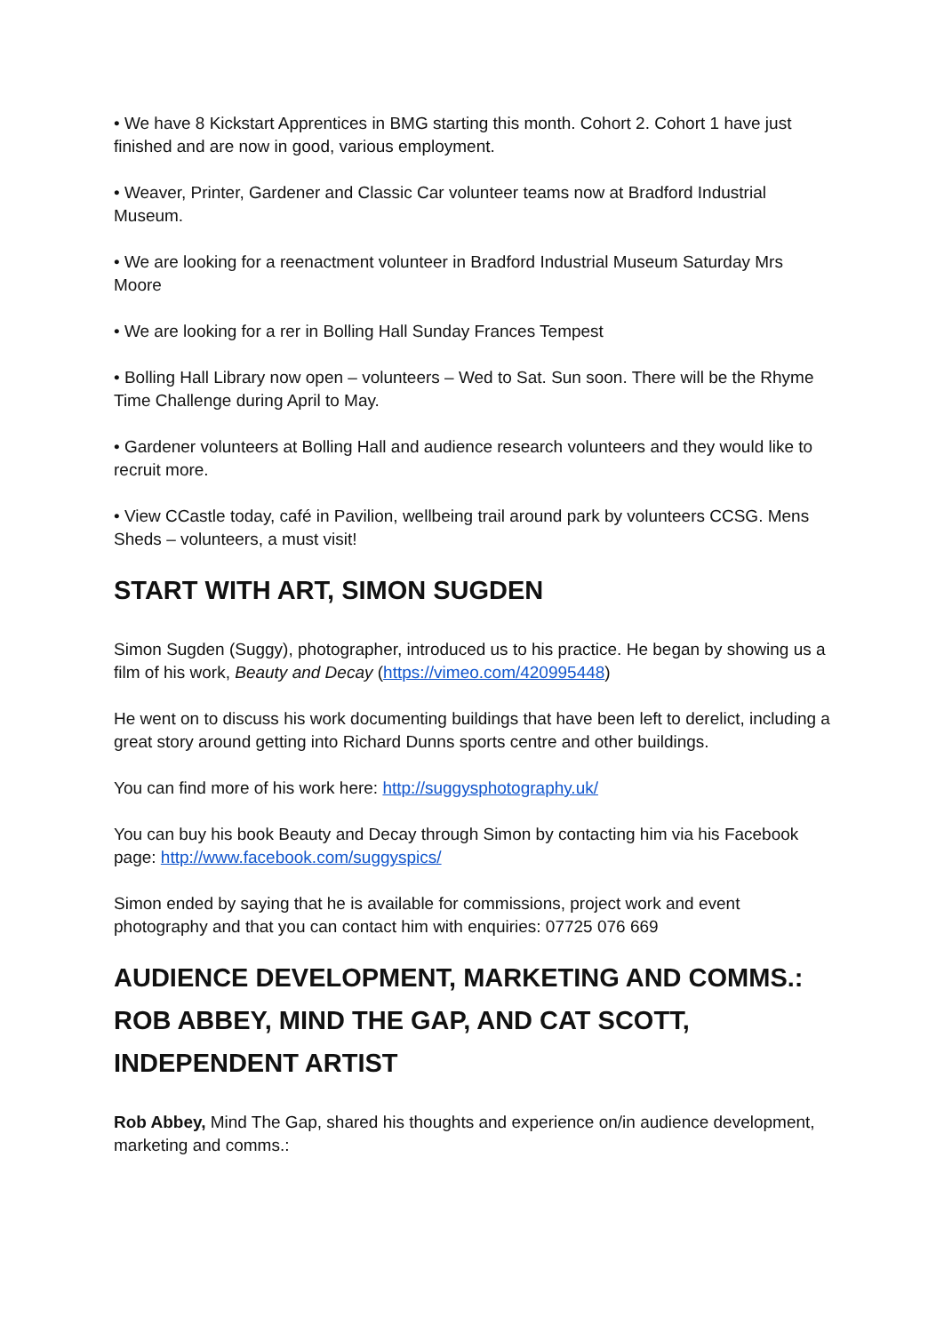• We have 8 Kickstart Apprentices in BMG starting this month. Cohort 2. Cohort 1 have just finished and are now in good, various employment.
• Weaver, Printer, Gardener and Classic Car volunteer teams now at Bradford Industrial Museum.
• We are looking for a reenactment volunteer in Bradford Industrial Museum Saturday Mrs Moore
• We are looking for a rer in Bolling Hall Sunday Frances Tempest
• Bolling Hall Library now open – volunteers – Wed to Sat. Sun soon. There will be the Rhyme Time Challenge during April to May.
• Gardener volunteers at Bolling Hall and audience research volunteers and they would like to recruit more.
• View CCastle today, café in Pavilion, wellbeing trail around park by volunteers CCSG. Mens Sheds – volunteers, a must visit!
START WITH ART, SIMON SUGDEN
Simon Sugden (Suggy), photographer, introduced us to his practice. He began by showing us a film of his work, Beauty and Decay (https://vimeo.com/420995448)
He went on to discuss his work documenting buildings that have been left to derelict, including a great story around getting into Richard Dunns sports centre and other buildings.
You can find more of his work here: http://suggysphotography.uk/
You can buy his book Beauty and Decay through Simon by contacting him via his Facebook page: http://www.facebook.com/suggyspics/
Simon ended by saying that he is available for commissions, project work and event photography and that you can contact him with enquiries: 07725 076 669
AUDIENCE DEVELOPMENT, MARKETING AND COMMS.: ROB ABBEY, MIND THE GAP, AND CAT SCOTT, INDEPENDENT ARTIST
Rob Abbey, Mind The Gap, shared his thoughts and experience on/in audience development, marketing and comms.: